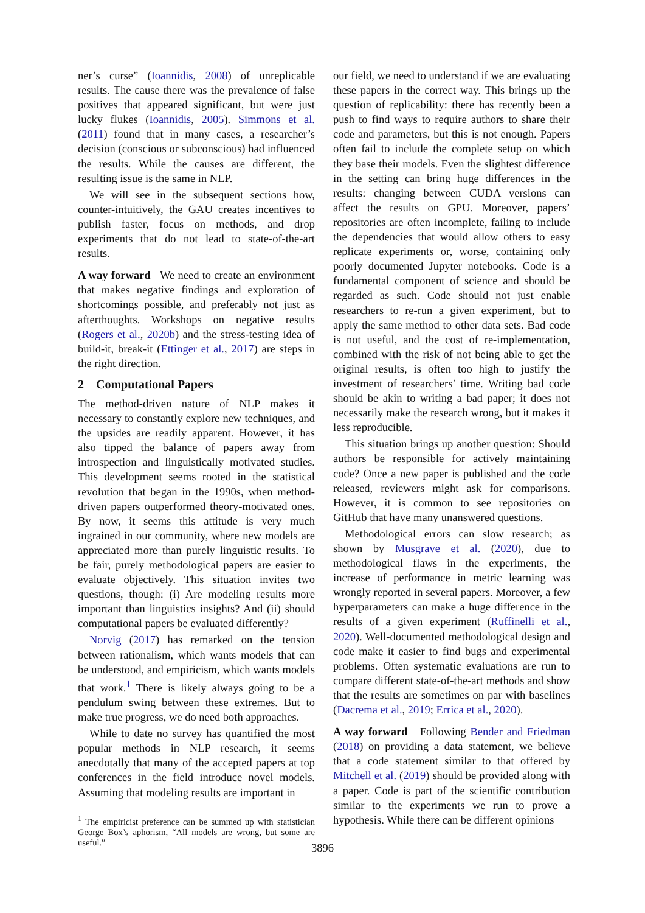ner’s curse” (Ioannidis, 2008) of unreplicable results. The cause there was the prevalence of false positives that appeared significant, but were just lucky flukes (Ioannidis, 2005). Simmons et al. (2011) found that in many cases, a researcher’s decision (conscious or subconscious) had influenced the results. While the causes are different, the resulting issue is the same in NLP.
We will see in the subsequent sections how, counter-intuitively, the GAU creates incentives to publish faster, focus on methods, and drop experiments that do not lead to state-of-the-art results.
A way forward We need to create an environment that makes negative findings and exploration of shortcomings possible, and preferably not just as afterthoughts. Workshops on negative results (Rogers et al., 2020b) and the stress-testing idea of build-it, break-it (Ettinger et al., 2017) are steps in the right direction.
2 Computational Papers
The method-driven nature of NLP makes it necessary to constantly explore new techniques, and the upsides are readily apparent. However, it has also tipped the balance of papers away from introspection and linguistically motivated studies. This development seems rooted in the statistical revolution that began in the 1990s, when method-driven papers outperformed theory-motivated ones. By now, it seems this attitude is very much ingrained in our community, where new models are appreciated more than purely linguistic results. To be fair, purely methodological papers are easier to evaluate objectively. This situation invites two questions, though: (i) Are modeling results more important than linguistics insights? And (ii) should computational papers be evaluated differently?
Norvig (2017) has remarked on the tension between rationalism, which wants models that can be understood, and empiricism, which wants models that work.<sup>1</sup> There is likely always going to be a pendulum swing between these extremes. But to make true progress, we do need both approaches.
While to date no survey has quantified the most popular methods in NLP research, it seems anecdotally that many of the accepted papers at top conferences in the field introduce novel models. Assuming that modeling results are important in
<sup>1</sup> The empiricist preference can be summed up with statistician George Box’s aphorism, “All models are wrong, but some are useful.”
our field, we need to understand if we are evaluating these papers in the correct way. This brings up the question of replicability: there has recently been a push to find ways to require authors to share their code and parameters, but this is not enough. Papers often fail to include the complete setup on which they base their models. Even the slightest difference in the setting can bring huge differences in the results: changing between CUDA versions can affect the results on GPU. Moreover, papers’ repositories are often incomplete, failing to include the dependencies that would allow others to easy replicate experiments or, worse, containing only poorly documented Jupyter notebooks. Code is a fundamental component of science and should be regarded as such. Code should not just enable researchers to re-run a given experiment, but to apply the same method to other data sets. Bad code is not useful, and the cost of re-implementation, combined with the risk of not being able to get the original results, is often too high to justify the investment of researchers’ time. Writing bad code should be akin to writing a bad paper; it does not necessarily make the research wrong, but it makes it less reproducible.
This situation brings up another question: Should authors be responsible for actively maintaining code? Once a new paper is published and the code released, reviewers might ask for comparisons. However, it is common to see repositories on GitHub that have many unanswered questions.
Methodological errors can slow research; as shown by Musgrave et al. (2020), due to methodological flaws in the experiments, the increase of performance in metric learning was wrongly reported in several papers. Moreover, a few hyperparameters can make a huge difference in the results of a given experiment (Ruffinelli et al., 2020). Well-documented methodological design and code make it easier to find bugs and experimental problems. Often systematic evaluations are run to compare different state-of-the-art methods and show that the results are sometimes on par with baselines (Dacrema et al., 2019; Errica et al., 2020).
A way forward Following Bender and Friedman (2018) on providing a data statement, we believe that a code statement similar to that offered by Mitchell et al. (2019) should be provided along with a paper. Code is part of the scientific contribution similar to the experiments we run to prove a hypothesis. While there can be different opinions
3896